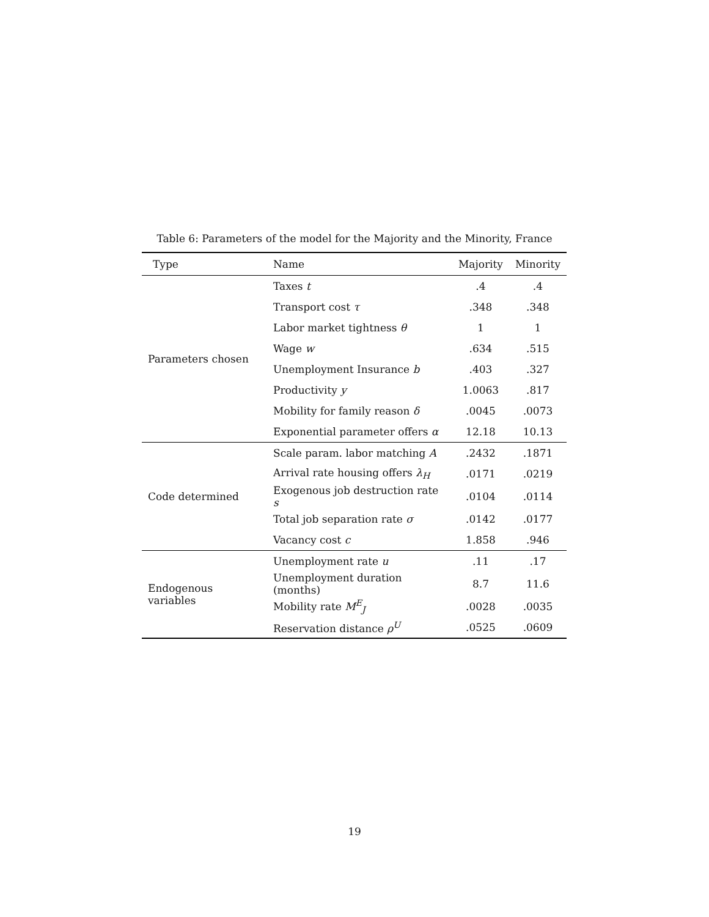Table 6: Parameters of the model for the Majority and the Minority, France
| Type | Name | Majority | Minority |
| --- | --- | --- | --- |
| Parameters chosen | Taxes t | .4 | .4 |
| | Transport cost τ | .348 | .348 |
| | Labor market tightness θ | 1 | 1 |
| | Wage w | .634 | .515 |
| | Unemployment Insurance b | .403 | .327 |
| | Productivity y | 1.0063 | .817 |
| | Mobility for family reason δ | .0045 | .0073 |
| | Exponential parameter offers α | 12.18 | 10.13 |
| Code determined | Scale param. labor matching A | .2432 | .1871 |
| | Arrival rate housing offers λ<sub>H</sub> | .0171 | .0219 |
| | Exogenous job destruction rate s | .0104 | .0114 |
| | Total job separation rate σ | .0142 | .0177 |
| | Vacancy cost c | 1.858 | .946 |
| Endogenous variables | Unemployment rate u | .11 | .17 |
| | Unemployment duration (months) | 8.7 | 11.6 |
| | Mobility rate M<sup>E</sup><sub>J</sub> | .0028 | .0035 |
| | Reservation distance ρ<sup>U</sup> | .0525 | .0609 |
19